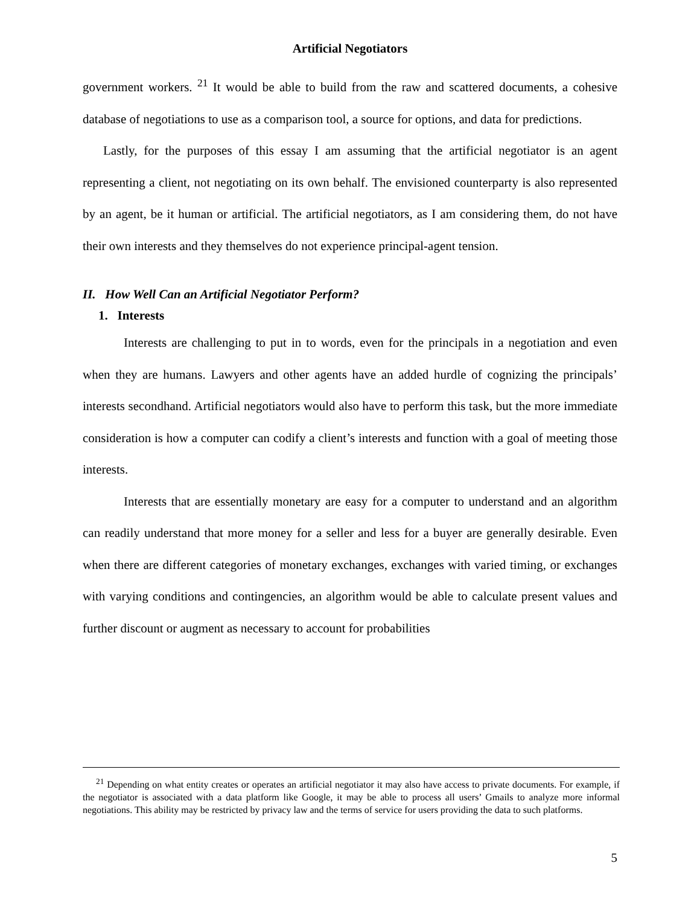Artificial Negotiators
government workers. <sup>21</sup> It would be able to build from the raw and scattered documents, a cohesive database of negotiations to use as a comparison tool, a source for options, and data for predictions.
Lastly, for the purposes of this essay I am assuming that the artificial negotiator is an agent representing a client, not negotiating on its own behalf. The envisioned counterparty is also represented by an agent, be it human or artificial. The artificial negotiators, as I am considering them, do not have their own interests and they themselves do not experience principal-agent tension.
II. How Well Can an Artificial Negotiator Perform?
1. Interests
Interests are challenging to put in to words, even for the principals in a negotiation and even when they are humans. Lawyers and other agents have an added hurdle of cognizing the principals’ interests secondhand. Artificial negotiators would also have to perform this task, but the more immediate consideration is how a computer can codify a client’s interests and function with a goal of meeting those interests.
Interests that are essentially monetary are easy for a computer to understand and an algorithm can readily understand that more money for a seller and less for a buyer are generally desirable. Even when there are different categories of monetary exchanges, exchanges with varied timing, or exchanges with varying conditions and contingencies, an algorithm would be able to calculate present values and further discount or augment as necessary to account for probabilities
<sup>21</sup> Depending on what entity creates or operates an artificial negotiator it may also have access to private documents. For example, if the negotiator is associated with a data platform like Google, it may be able to process all users’ Gmails to analyze more informal negotiations. This ability may be restricted by privacy law and the terms of service for users providing the data to such platforms.
5